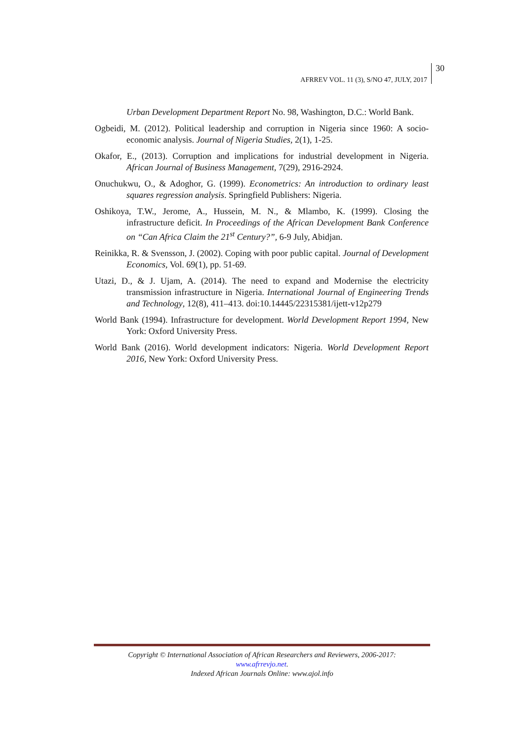AFRREV VOL. 11 (3), S/NO 47, JULY, 2017 30
Urban Development Department Report No. 98, Washington, D.C.: World Bank.
Ogbeidi, M. (2012). Political leadership and corruption in Nigeria since 1960: A socio-economic analysis. Journal of Nigeria Studies, 2(1), 1-25.
Okafor, E., (2013). Corruption and implications for industrial development in Nigeria. African Journal of Business Management, 7(29), 2916-2924.
Onuchukwu, O., & Adoghor, G. (1999). Econometrics: An introduction to ordinary least squares regression analysis. Springfield Publishers: Nigeria.
Oshikoya, T.W., Jerome, A., Hussein, M. N., & Mlambo, K. (1999). Closing the infrastructure deficit. In Proceedings of the African Development Bank Conference on “Can Africa Claim the 21<sup>st</sup> Century?”, 6-9 July, Abidjan.
Reinikka, R. & Svensson, J. (2002). Coping with poor public capital. Journal of Development Economics, Vol. 69(1), pp. 51-69.
Utazi, D., & J. Ujam, A. (2014). The need to expand and Modernise the electricity transmission infrastructure in Nigeria. International Journal of Engineering Trends and Technology, 12(8), 411–413. doi:10.14445/22315381/ijett-v12p279
World Bank (1994). Infrastructure for development. World Development Report 1994, New York: Oxford University Press.
World Bank (2016). World development indicators: Nigeria. World Development Report 2016, New York: Oxford University Press.
Copyright © International Association of African Researchers and Reviewers, 2006-2017:
www.afrrevjo.net.
Indexed African Journals Online: www.ajol.info